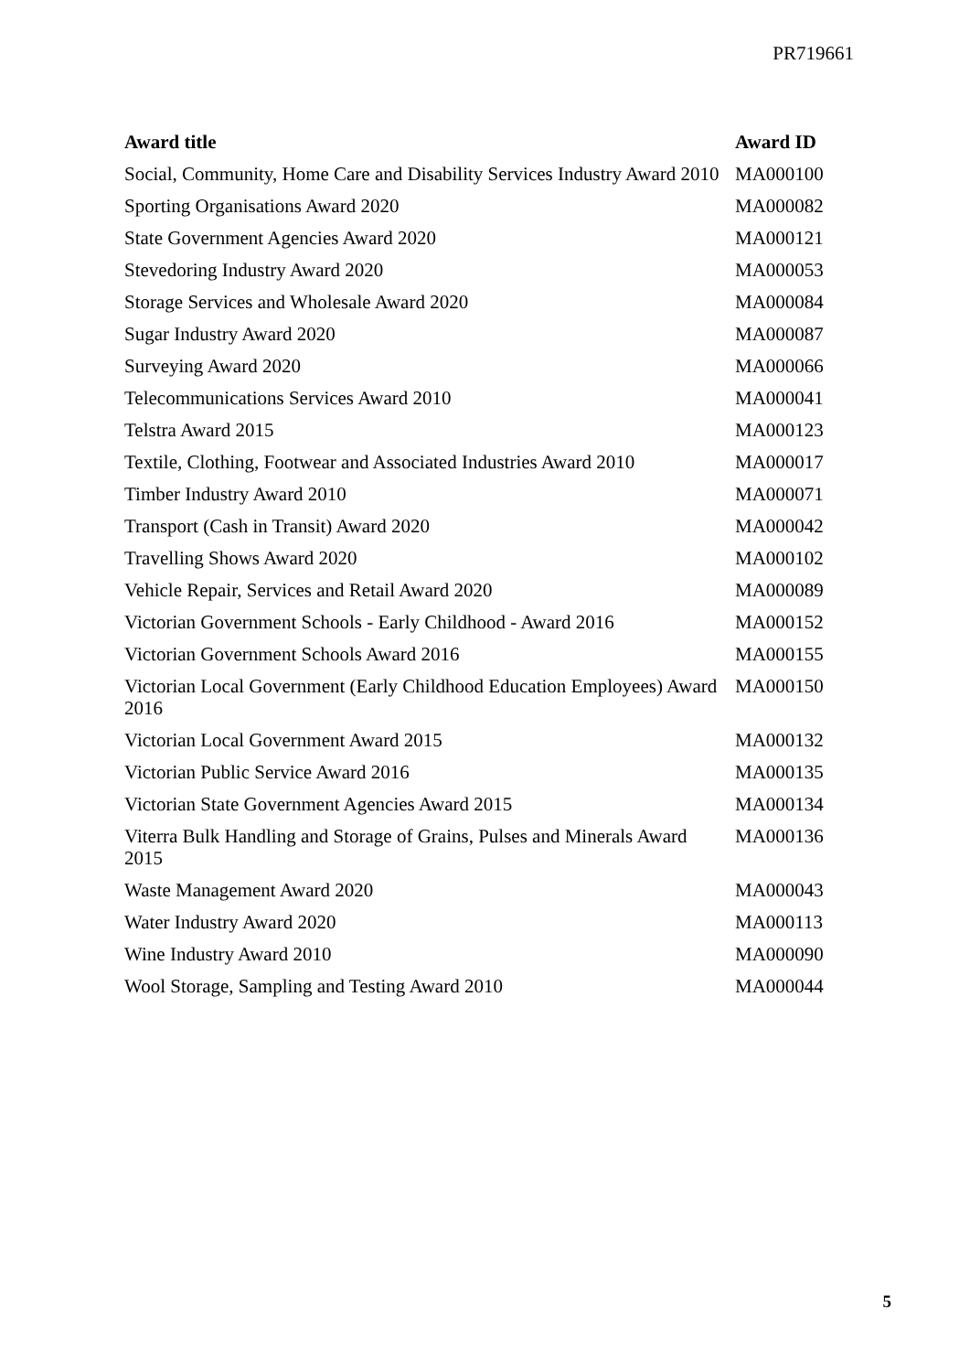PR719661
| Award title | Award ID |
| --- | --- |
| Social, Community, Home Care and Disability Services Industry Award 2010 | MA000100 |
| Sporting Organisations Award 2020 | MA000082 |
| State Government Agencies Award 2020 | MA000121 |
| Stevedoring Industry Award 2020 | MA000053 |
| Storage Services and Wholesale Award 2020 | MA000084 |
| Sugar Industry Award 2020 | MA000087 |
| Surveying Award 2020 | MA000066 |
| Telecommunications Services Award 2010 | MA000041 |
| Telstra Award 2015 | MA000123 |
| Textile, Clothing, Footwear and Associated Industries Award 2010 | MA000017 |
| Timber Industry Award 2010 | MA000071 |
| Transport (Cash in Transit) Award 2020 | MA000042 |
| Travelling Shows Award 2020 | MA000102 |
| Vehicle Repair, Services and Retail Award 2020 | MA000089 |
| Victorian Government Schools - Early Childhood - Award 2016 | MA000152 |
| Victorian Government Schools Award 2016 | MA000155 |
| Victorian Local Government (Early Childhood Education Employees) Award 2016 | MA000150 |
| Victorian Local Government Award 2015 | MA000132 |
| Victorian Public Service Award 2016 | MA000135 |
| Victorian State Government Agencies Award 2015 | MA000134 |
| Viterra Bulk Handling and Storage of Grains, Pulses and Minerals Award 2015 | MA000136 |
| Waste Management Award 2020 | MA000043 |
| Water Industry Award 2020 | MA000113 |
| Wine Industry Award 2010 | MA000090 |
| Wool Storage, Sampling and Testing Award 2010 | MA000044 |
5